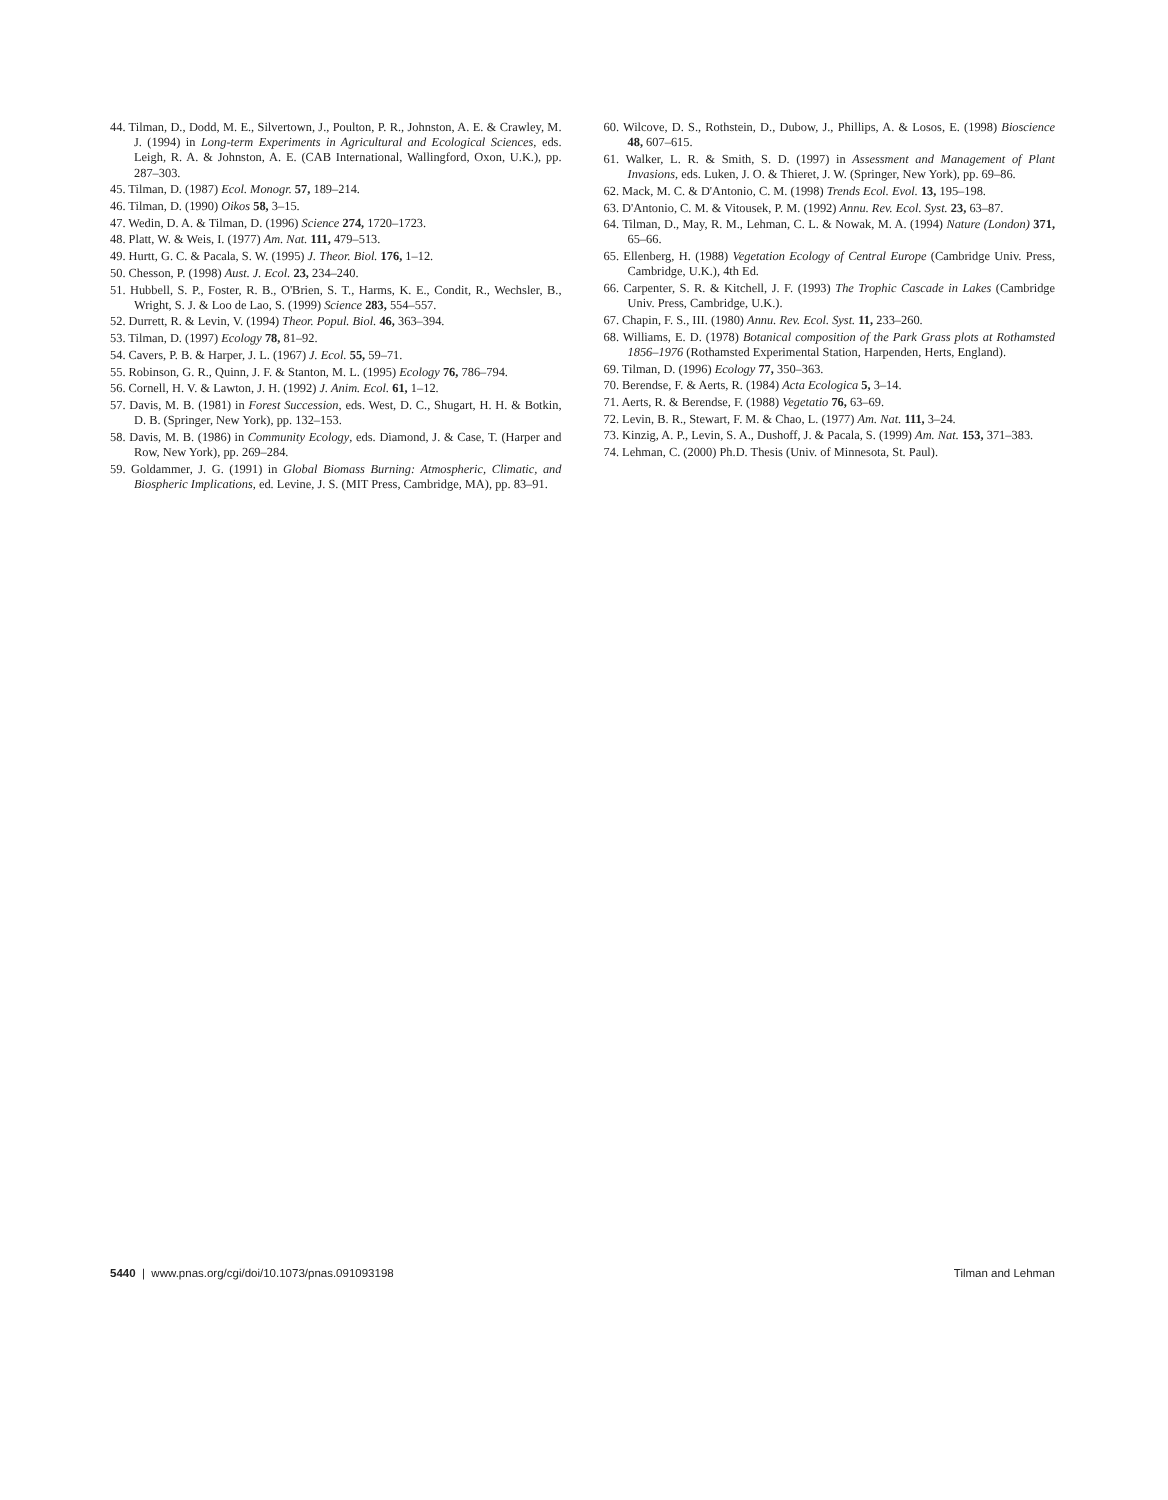44. Tilman, D., Dodd, M. E., Silvertown, J., Poulton, P. R., Johnston, A. E. & Crawley, M. J. (1994) in Long-term Experiments in Agricultural and Ecological Sciences, eds. Leigh, R. A. & Johnston, A. E. (CAB International, Wallingford, Oxon, U.K.), pp. 287–303.
45. Tilman, D. (1987) Ecol. Monogr. 57, 189–214.
46. Tilman, D. (1990) Oikos 58, 3–15.
47. Wedin, D. A. & Tilman, D. (1996) Science 274, 1720–1723.
48. Platt, W. & Weis, I. (1977) Am. Nat. 111, 479–513.
49. Hurtt, G. C. & Pacala, S. W. (1995) J. Theor. Biol. 176, 1–12.
50. Chesson, P. (1998) Aust. J. Ecol. 23, 234–240.
51. Hubbell, S. P., Foster, R. B., O'Brien, S. T., Harms, K. E., Condit, R., Wechsler, B., Wright, S. J. & Loo de Lao, S. (1999) Science 283, 554–557.
52. Durrett, R. & Levin, V. (1994) Theor. Popul. Biol. 46, 363–394.
53. Tilman, D. (1997) Ecology 78, 81–92.
54. Cavers, P. B. & Harper, J. L. (1967) J. Ecol. 55, 59–71.
55. Robinson, G. R., Quinn, J. F. & Stanton, M. L. (1995) Ecology 76, 786–794.
56. Cornell, H. V. & Lawton, J. H. (1992) J. Anim. Ecol. 61, 1–12.
57. Davis, M. B. (1981) in Forest Succession, eds. West, D. C., Shugart, H. H. & Botkin, D. B. (Springer, New York), pp. 132–153.
58. Davis, M. B. (1986) in Community Ecology, eds. Diamond, J. & Case, T. (Harper and Row, New York), pp. 269–284.
59. Goldammer, J. G. (1991) in Global Biomass Burning: Atmospheric, Climatic, and Biospheric Implications, ed. Levine, J. S. (MIT Press, Cambridge, MA), pp. 83–91.
60. Wilcove, D. S., Rothstein, D., Dubow, J., Phillips, A. & Losos, E. (1998) Bioscience 48, 607–615.
61. Walker, L. R. & Smith, S. D. (1997) in Assessment and Management of Plant Invasions, eds. Luken, J. O. & Thieret, J. W. (Springer, New York), pp. 69–86.
62. Mack, M. C. & D'Antonio, C. M. (1998) Trends Ecol. Evol. 13, 195–198.
63. D'Antonio, C. M. & Vitousek, P. M. (1992) Annu. Rev. Ecol. Syst. 23, 63–87.
64. Tilman, D., May, R. M., Lehman, C. L. & Nowak, M. A. (1994) Nature (London) 371, 65–66.
65. Ellenberg, H. (1988) Vegetation Ecology of Central Europe (Cambridge Univ. Press, Cambridge, U.K.), 4th Ed.
66. Carpenter, S. R. & Kitchell, J. F. (1993) The Trophic Cascade in Lakes (Cambridge Univ. Press, Cambridge, U.K.).
67. Chapin, F. S., III. (1980) Annu. Rev. Ecol. Syst. 11, 233–260.
68. Williams, E. D. (1978) Botanical composition of the Park Grass plots at Rothamsted 1856–1976 (Rothamsted Experimental Station, Harpenden, Herts, England).
69. Tilman, D. (1996) Ecology 77, 350–363.
70. Berendse, F. & Aerts, R. (1984) Acta Ecologica 5, 3–14.
71. Aerts, R. & Berendse, F. (1988) Vegetatio 76, 63–69.
72. Levin, B. R., Stewart, F. M. & Chao, L. (1977) Am. Nat. 111, 3–24.
73. Kinzig, A. P., Levin, S. A., Dushoff, J. & Pacala, S. (1999) Am. Nat. 153, 371–383.
74. Lehman, C. (2000) Ph.D. Thesis (Univ. of Minnesota, St. Paul).
5440 | www.pnas.org/cgi/doi/10.1073/pnas.091093198 Tilman and Lehman